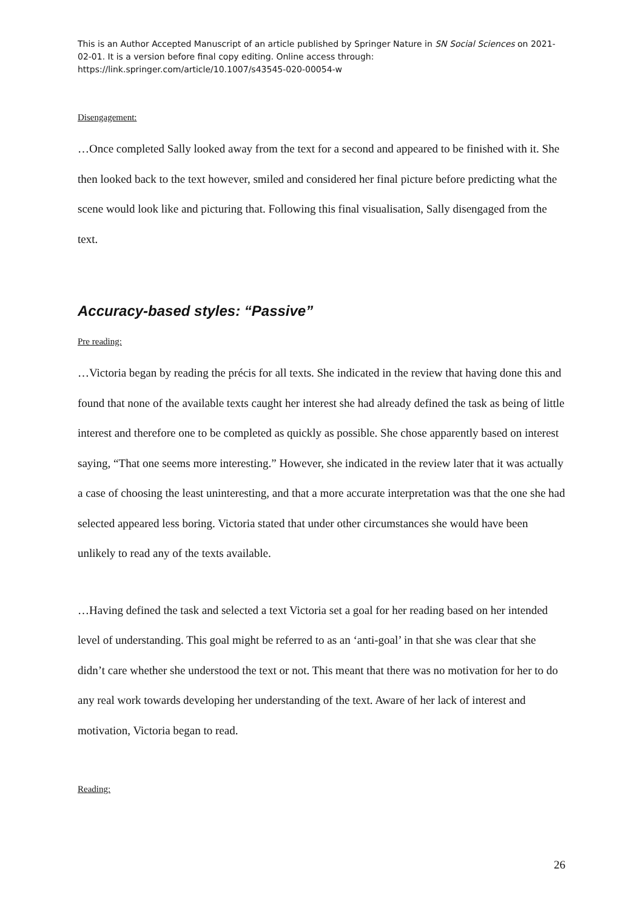This is an Author Accepted Manuscript of an article published by Springer Nature in SN Social Sciences on 2021-02-01. It is a version before final copy editing. Online access through: https://link.springer.com/article/10.1007/s43545-020-00054-w
Disengagement:
…Once completed Sally looked away from the text for a second and appeared to be finished with it. She then looked back to the text however, smiled and considered her final picture before predicting what the scene would look like and picturing that. Following this final visualisation, Sally disengaged from the text.
Accuracy-based styles: “Passive”
Pre reading:
…Victoria began by reading the précis for all texts. She indicated in the review that having done this and found that none of the available texts caught her interest she had already defined the task as being of little interest and therefore one to be completed as quickly as possible. She chose apparently based on interest saying, “That one seems more interesting.” However, she indicated in the review later that it was actually a case of choosing the least uninteresting, and that a more accurate interpretation was that the one she had selected appeared less boring. Victoria stated that under other circumstances she would have been unlikely to read any of the texts available.
…Having defined the task and selected a text Victoria set a goal for her reading based on her intended level of understanding. This goal might be referred to as an ‘anti-goal’ in that she was clear that she didn’t care whether she understood the text or not. This meant that there was no motivation for her to do any real work towards developing her understanding of the text. Aware of her lack of interest and motivation, Victoria began to read.
Reading:
26